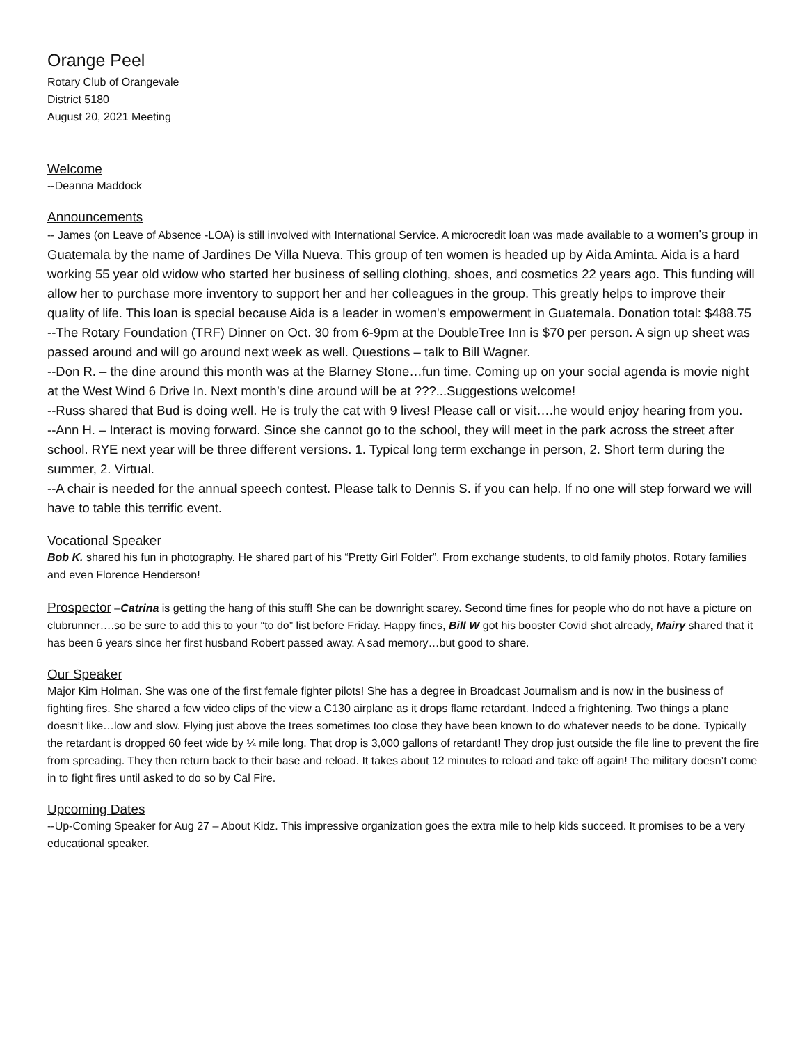Orange Peel
Rotary Club of Orangevale
District 5180
August 20, 2021 Meeting
Welcome
--Deanna Maddock
Announcements
-- James (on Leave of Absence -LOA) is still involved with International Service. A microcredit loan was made available to a women's group in Guatemala by the name of Jardines De Villa Nueva. This group of ten women is headed up by Aida Aminta. Aida is a hard working 55 year old widow who started her business of selling clothing, shoes, and cosmetics 22 years ago. This funding will allow her to purchase more inventory to support her and her colleagues in the group. This greatly helps to improve their quality of life. This loan is special because Aida is a leader in women's empowerment in Guatemala. Donation total: $488.75
--The Rotary Foundation (TRF) Dinner on Oct. 30 from 6-9pm at the DoubleTree Inn is $70 per person. A sign up sheet was passed around and will go around next week as well. Questions – talk to Bill Wagner.
--Don R. – the dine around this month was at the Blarney Stone…fun time. Coming up on your social agenda is movie night at the West Wind 6 Drive In. Next month’s dine around will be at ???...Suggestions welcome!
--Russ shared that Bud is doing well. He is truly the cat with 9 lives! Please call or visit….he would enjoy hearing from you.
--Ann H. – Interact is moving forward. Since she cannot go to the school, they will meet in the park across the street after school. RYE next year will be three different versions. 1. Typical long term exchange in person, 2. Short term during the summer, 2. Virtual.
--A chair is needed for the annual speech contest. Please talk to Dennis S. if you can help. If no one will step forward we will have to table this terrific event.
Vocational Speaker
Bob K. shared his fun in photography. He shared part of his “Pretty Girl Folder”. From exchange students, to old family photos, Rotary families and even Florence Henderson!
Prospector –Catrina is getting the hang of this stuff! She can be downright scarey. Second time fines for people who do not have a picture on clubrunner….so be sure to add this to your “to do” list before Friday. Happy fines, Bill W got his booster Covid shot already, Mairy shared that it has been 6 years since her first husband Robert passed away. A sad memory…but good to share.
Our Speaker
Major Kim Holman. She was one of the first female fighter pilots! She has a degree in Broadcast Journalism and is now in the business of fighting fires. She shared a few video clips of the view a C130 airplane as it drops flame retardant. Indeed a frightening. Two things a plane doesn’t like…low and slow. Flying just above the trees sometimes too close they have been known to do whatever needs to be done. Typically the retardant is dropped 60 feet wide by ¼ mile long. That drop is 3,000 gallons of retardant! They drop just outside the file line to prevent the fire from spreading. They then return back to their base and reload. It takes about 12 minutes to reload and take off again! The military doesn’t come in to fight fires until asked to do so by Cal Fire.
Upcoming Dates
--Up-Coming Speaker for Aug 27 – About Kidz. This impressive organization goes the extra mile to help kids succeed. It promises to be a very educational speaker.